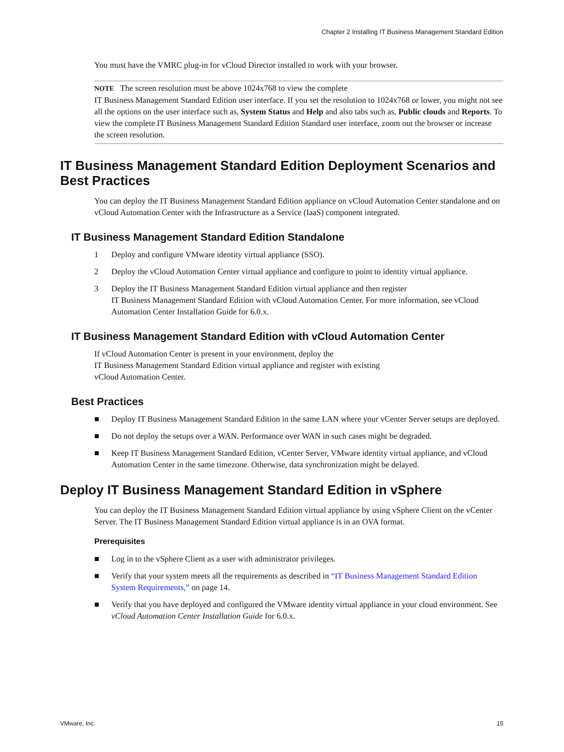Chapter 2 Installing IT Business Management Standard Edition
You must have the VMRC plug-in for vCloud Director installed to work with your browser.
NOTE The screen resolution must be above 1024x768 to view the complete
IT Business Management Standard Edition user interface. If you set the resolution to 1024x768 or lower, you might not see all the options on the user interface such as, System Status and Help and also tabs such as, Public clouds and Reports. To view the complete IT Business Management Standard Edition Standard user interface, zoom out the browser or increase the screen resolution.
IT Business Management Standard Edition Deployment Scenarios and Best Practices
You can deploy the IT Business Management Standard Edition appliance on vCloud Automation Center standalone and on vCloud Automation Center with the Infrastructure as a Service (IaaS) component integrated.
IT Business Management Standard Edition Standalone
1 Deploy and configure VMware identity virtual appliance (SSO).
2 Deploy the vCloud Automation Center virtual appliance and configure to point to identity virtual appliance.
3 Deploy the IT Business Management Standard Edition virtual appliance and then register
IT Business Management Standard Edition with vCloud Automation Center. For more information, see vCloud Automation Center Installation Guide for 6.0.x.
IT Business Management Standard Edition with vCloud Automation Center
If vCloud Automation Center is present in your environment, deploy the
IT Business Management Standard Edition virtual appliance and register with existing
vCloud Automation Center.
Best Practices
■ Deploy IT Business Management Standard Edition in the same LAN where your vCenter Server setups are deployed.
■ Do not deploy the setups over a WAN. Performance over WAN in such cases might be degraded.
■ Keep IT Business Management Standard Edition, vCenter Server, VMware identity virtual appliance, and vCloud Automation Center in the same timezone. Otherwise, data synchronization might be delayed.
Deploy IT Business Management Standard Edition in vSphere
You can deploy the IT Business Management Standard Edition virtual appliance by using vSphere Client on the vCenter Server. The IT Business Management Standard Edition virtual appliance is in an OVA format.
Prerequisites
■ Log in to the vSphere Client as a user with administrator privileges.
■ Verify that your system meets all the requirements as described in “IT Business Management Standard Edition System Requirements,” on page 14.
■ Verify that you have deployed and configured the VMware identity virtual appliance in your cloud environment. See vCloud Automation Center Installation Guide for 6.0.x.
VMware, Inc. 15